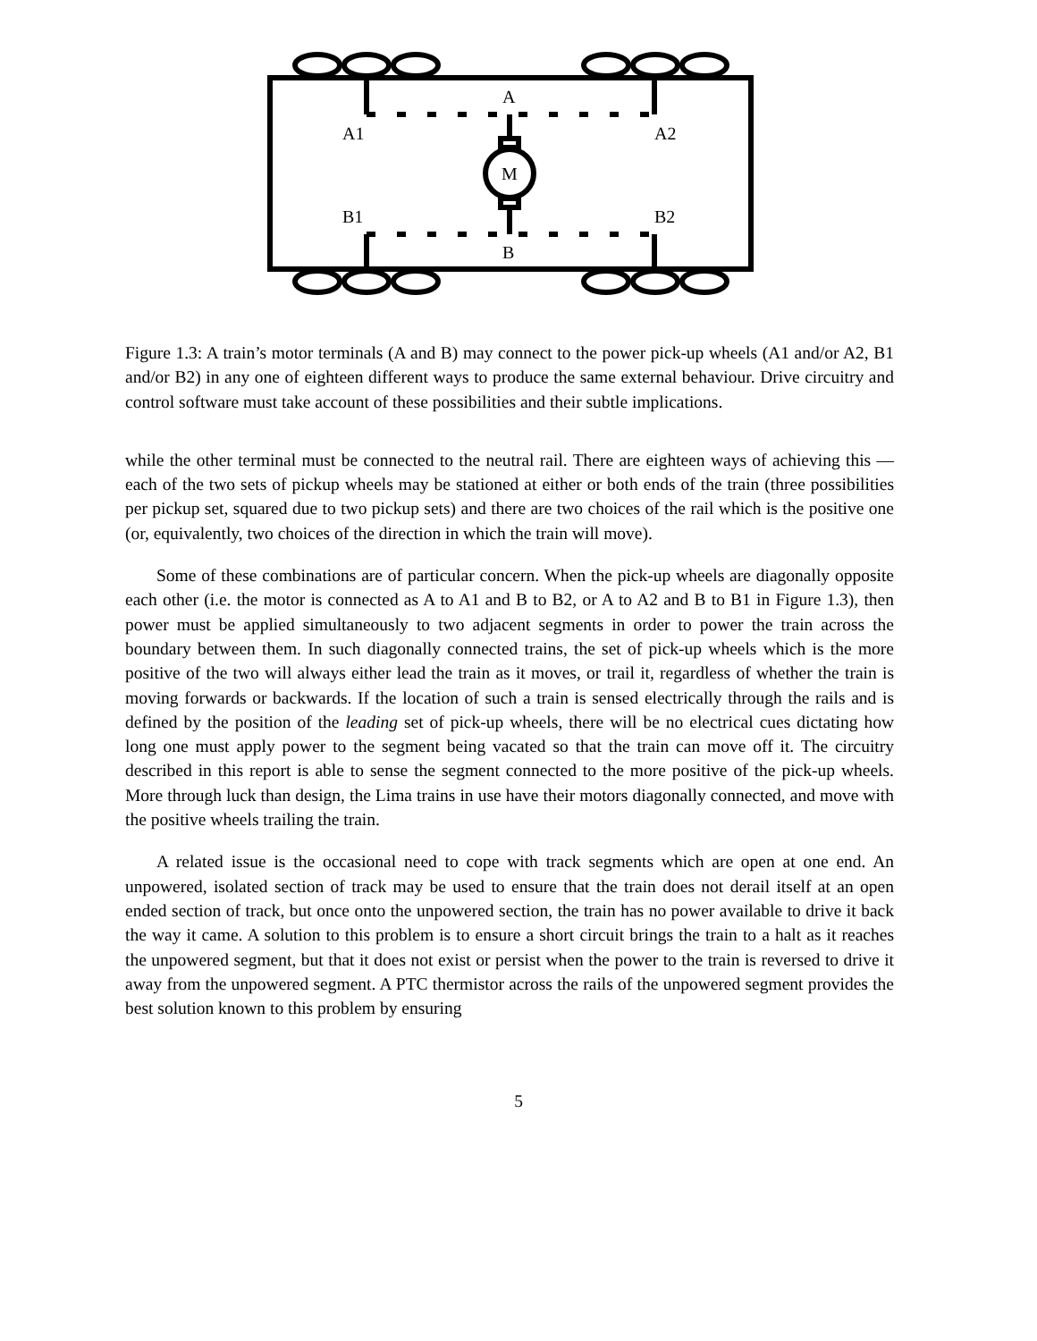A
A1
A2
M
B1
B2
B
Figure 1.3: A train’s motor terminals (A and B) may connect to the power pick-up wheels (A1 and/or A2, B1 and/or B2) in any one of eighteen different ways to produce the same external behaviour. Drive circuitry and control software must take account of these possibilities and their subtle implications.
while the other terminal must be connected to the neutral rail. There are eighteen ways of achieving this — each of the two sets of pickup wheels may be stationed at either or both ends of the train (three possibilities per pickup set, squared due to two pickup sets) and there are two choices of the rail which is the positive one (or, equivalently, two choices of the direction in which the train will move).
Some of these combinations are of particular concern. When the pick-up wheels are diagonally opposite each other (i.e. the motor is connected as A to A1 and B to B2, or A to A2 and B to B1 in Figure 1.3), then power must be applied simultaneously to two adjacent segments in order to power the train across the boundary between them. In such diagonally connected trains, the set of pick-up wheels which is the more positive of the two will always either lead the train as it moves, or trail it, regardless of whether the train is moving forwards or backwards. If the location of such a train is sensed electrically through the rails and is defined by the position of the leading set of pick-up wheels, there will be no electrical cues dictating how long one must apply power to the segment being vacated so that the train can move off it. The circuitry described in this report is able to sense the segment connected to the more positive of the pick-up wheels. More through luck than design, the Lima trains in use have their motors diagonally connected, and move with the positive wheels trailing the train.
A related issue is the occasional need to cope with track segments which are open at one end. An unpowered, isolated section of track may be used to ensure that the train does not derail itself at an open ended section of track, but once onto the unpowered section, the train has no power available to drive it back the way it came. A solution to this problem is to ensure a short circuit brings the train to a halt as it reaches the unpowered segment, but that it does not exist or persist when the power to the train is reversed to drive it away from the unpowered segment. A PTC thermistor across the rails of the unpowered segment provides the best solution known to this problem by ensuring
5